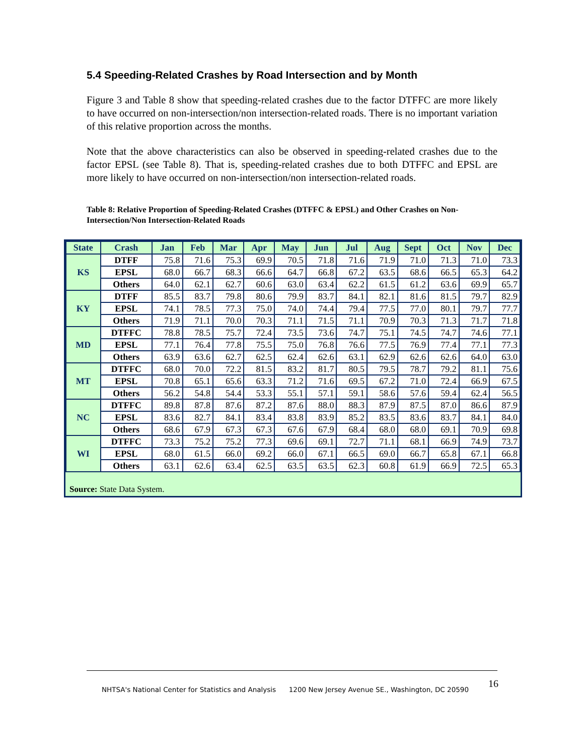5.4 Speeding-Related Crashes by Road Intersection and by Month
Figure 3 and Table 8 show that speeding-related crashes due to the factor DTFFC are more likely to have occurred on non-intersection/non intersection-related roads. There is no important variation of this relative proportion across the months.
Note that the above characteristics can also be observed in speeding-related crashes due to the factor EPSL (see Table 8). That is, speeding-related crashes due to both DTFFC and EPSL are more likely to have occurred on non-intersection/non intersection-related roads.
Table 8: Relative Proportion of Speeding-Related Crashes (DTFFC & EPSL) and Other Crashes on Non-Intersection/Non Intersection-Related Roads
| State | Crash | Jan | Feb | Mar | Apr | May | Jun | Jul | Aug | Sept | Oct | Nov | Dec |
| --- | --- | --- | --- | --- | --- | --- | --- | --- | --- | --- | --- | --- | --- |
| KS | DTFF | 75.8 | 71.6 | 75.3 | 69.9 | 70.5 | 71.8 | 71.6 | 71.9 | 71.0 | 71.3 | 71.0 | 73.3 |
| | EPSL | 68.0 | 66.7 | 68.3 | 66.6 | 64.7 | 66.8 | 67.2 | 63.5 | 68.6 | 66.5 | 65.3 | 64.2 |
| | Others | 64.0 | 62.1 | 62.7 | 60.6 | 63.0 | 63.4 | 62.2 | 61.5 | 61.2 | 63.6 | 69.9 | 65.7 |
| KY | DTFF | 85.5 | 83.7 | 79.8 | 80.6 | 79.9 | 83.7 | 84.1 | 82.1 | 81.6 | 81.5 | 79.7 | 82.9 |
| | EPSL | 74.1 | 78.5 | 77.3 | 75.0 | 74.0 | 74.4 | 79.4 | 77.5 | 77.0 | 80.1 | 79.7 | 77.7 |
| | Others | 71.9 | 71.1 | 70.0 | 70.3 | 71.1 | 71.5 | 71.1 | 70.9 | 70.3 | 71.3 | 71.7 | 71.8 |
| MD | DTFFC | 78.8 | 78.5 | 75.7 | 72.4 | 73.5 | 73.6 | 74.7 | 75.1 | 74.5 | 74.7 | 74.6 | 77.1 |
| | EPSL | 77.1 | 76.4 | 77.8 | 75.5 | 75.0 | 76.8 | 76.6 | 77.5 | 76.9 | 77.4 | 77.1 | 77.3 |
| | Others | 63.9 | 63.6 | 62.7 | 62.5 | 62.4 | 62.6 | 63.1 | 62.9 | 62.6 | 62.6 | 64.0 | 63.0 |
| MT | DTFFC | 68.0 | 70.0 | 72.2 | 81.5 | 83.2 | 81.7 | 80.5 | 79.5 | 78.7 | 79.2 | 81.1 | 75.6 |
| | EPSL | 70.8 | 65.1 | 65.6 | 63.3 | 71.2 | 71.6 | 69.5 | 67.2 | 71.0 | 72.4 | 66.9 | 67.5 |
| | Others | 56.2 | 54.8 | 54.4 | 53.3 | 55.1 | 57.1 | 59.1 | 58.6 | 57.6 | 59.4 | 62.4 | 56.5 |
| NC | DTFFC | 89.8 | 87.8 | 87.6 | 87.2 | 87.6 | 88.0 | 88.3 | 87.9 | 87.5 | 87.0 | 86.6 | 87.9 |
| | EPSL | 83.6 | 82.7 | 84.1 | 83.4 | 83.8 | 83.9 | 85.2 | 83.5 | 83.6 | 83.7 | 84.1 | 84.0 |
| | Others | 68.6 | 67.9 | 67.3 | 67.3 | 67.6 | 67.9 | 68.4 | 68.0 | 68.0 | 69.1 | 70.9 | 69.8 |
| WI | DTFFC | 73.3 | 75.2 | 75.2 | 77.3 | 69.6 | 69.1 | 72.7 | 71.1 | 68.1 | 66.9 | 74.9 | 73.7 |
| | EPSL | 68.0 | 61.5 | 66.0 | 69.2 | 66.0 | 67.1 | 66.5 | 69.0 | 66.7 | 65.8 | 67.1 | 66.8 |
| | Others | 63.1 | 62.6 | 63.4 | 62.5 | 63.5 | 63.5 | 62.3 | 60.8 | 61.9 | 66.9 | 72.5 | 65.3 |
Source: State Data System.
16
NHTSA's National Center for Statistics and Analysis 1200 New Jersey Avenue SE., Washington, DC 20590